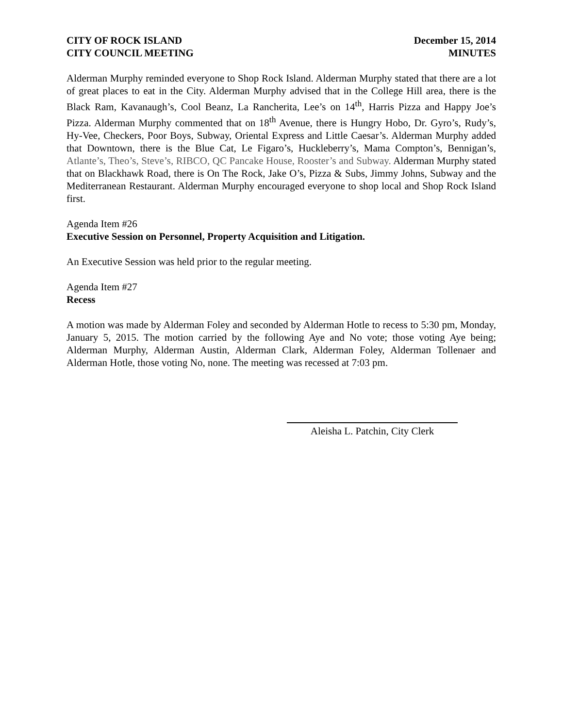CITY OF ROCK ISLAND
CITY COUNCIL MEETING
December 15, 2014
MINUTES
Alderman Murphy reminded everyone to Shop Rock Island. Alderman Murphy stated that there are a lot of great places to eat in the City. Alderman Murphy advised that in the College Hill area, there is the Black Ram, Kavanaugh’s, Cool Beanz, La Rancherita, Lee’s on 14<sup>th</sup>, Harris Pizza and Happy Joe’s Pizza. Alderman Murphy commented that on 18<sup>th</sup> Avenue, there is Hungry Hobo, Dr. Gyro’s, Rudy’s, Hy-Vee, Checkers, Poor Boys, Subway, Oriental Express and Little Caesar’s. Alderman Murphy added that Downtown, there is the Blue Cat, Le Figaro’s, Huckleberry’s, Mama Compton’s, Bennigan’s, Atlante’s, Theo’s, Steve’s, RIBCO, QC Pancake House, Rooster’s and Subway. Alderman Murphy stated that on Blackhawk Road, there is On The Rock, Jake O’s, Pizza & Subs, Jimmy Johns, Subway and the Mediterranean Restaurant. Alderman Murphy encouraged everyone to shop local and Shop Rock Island first.
Agenda Item #26
Executive Session on Personnel, Property Acquisition and Litigation.
An Executive Session was held prior to the regular meeting.
Agenda Item #27
Recess
A motion was made by Alderman Foley and seconded by Alderman Hotle to recess to 5:30 pm, Monday, January 5, 2015. The motion carried by the following Aye and No vote; those voting Aye being; Alderman Murphy, Alderman Austin, Alderman Clark, Alderman Foley, Alderman Tollenaer and Alderman Hotle, those voting No, none. The meeting was recessed at 7:03 pm.
Aleisha L. Patchin, City Clerk